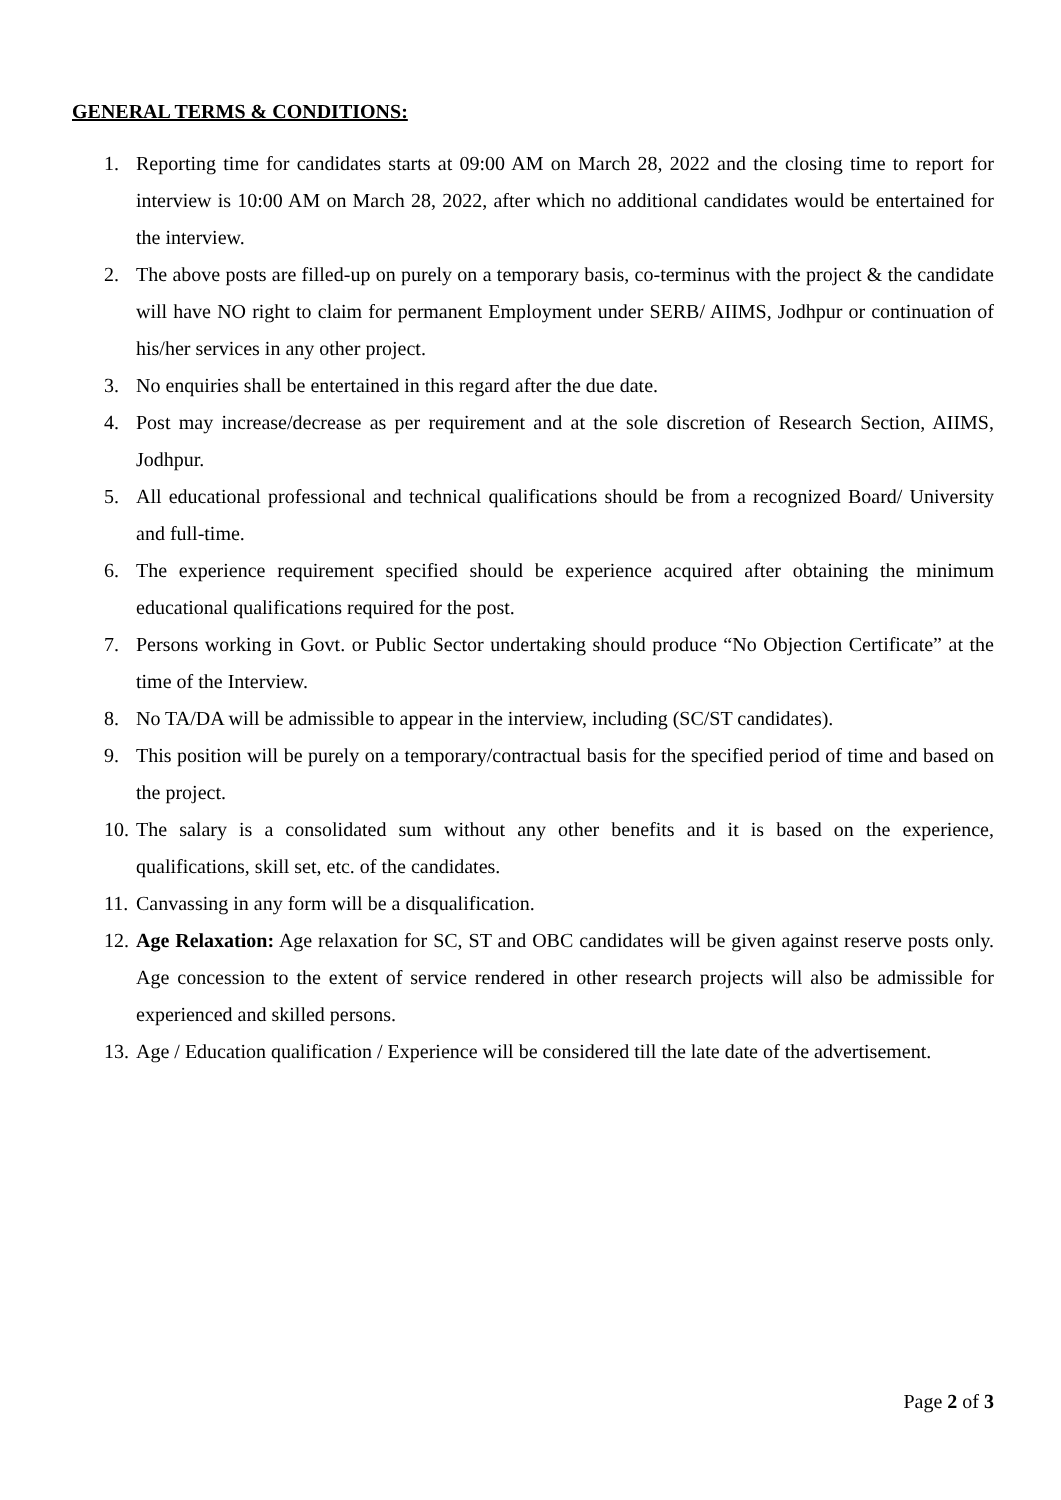GENERAL TERMS & CONDITIONS:
1. Reporting time for candidates starts at 09:00 AM on March 28, 2022 and the closing time to report for interview is 10:00 AM on March 28, 2022, after which no additional candidates would be entertained for the interview.
2. The above posts are filled-up on purely on a temporary basis, co-terminus with the project & the candidate will have NO right to claim for permanent Employment under SERB/ AIIMS, Jodhpur or continuation of his/her services in any other project.
3. No enquiries shall be entertained in this regard after the due date.
4. Post may increase/decrease as per requirement and at the sole discretion of Research Section, AIIMS, Jodhpur.
5. All educational professional and technical qualifications should be from a recognized Board/ University and full-time.
6. The experience requirement specified should be experience acquired after obtaining the minimum educational qualifications required for the post.
7. Persons working in Govt. or Public Sector undertaking should produce “No Objection Certificate” at the time of the Interview.
8. No TA/DA will be admissible to appear in the interview, including (SC/ST candidates).
9. This position will be purely on a temporary/contractual basis for the specified period of time and based on the project.
10. The salary is a consolidated sum without any other benefits and it is based on the experience, qualifications, skill set, etc. of the candidates.
11. Canvassing in any form will be a disqualification.
12. Age Relaxation: Age relaxation for SC, ST and OBC candidates will be given against reserve posts only. Age concession to the extent of service rendered in other research projects will also be admissible for experienced and skilled persons.
13. Age / Education qualification / Experience will be considered till the late date of the advertisement.
Page 2 of 3